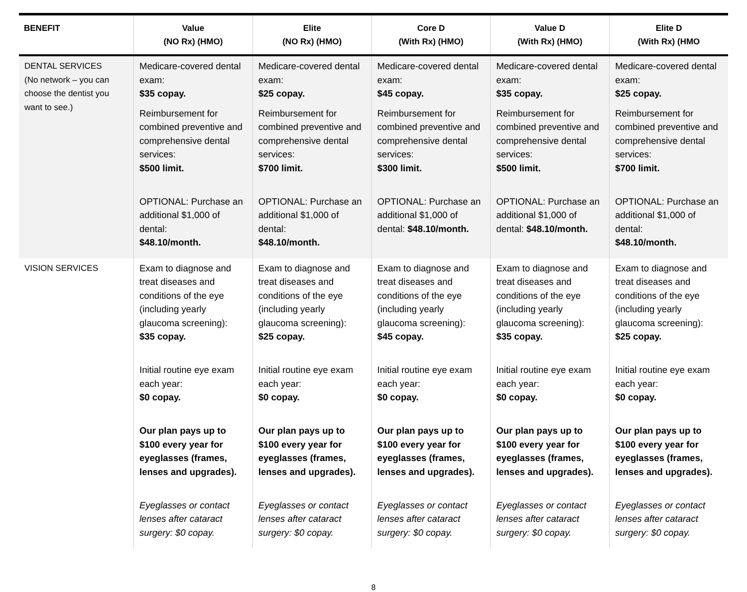| BENEFIT | Value (NO Rx) (HMO) | Elite (NO Rx) (HMO) | Core D (With Rx) (HMO) | Value D (With Rx) (HMO) | Elite D (With Rx) (HMO |
| --- | --- | --- | --- | --- | --- |
| DENTAL SERVICES (No network – you can choose the dentist you want to see.) | Medicare-covered dental exam: $35 copay. Reimbursement for combined preventive and comprehensive dental services: $500 limit. OPTIONAL: Purchase an additional $1,000 of dental: $48.10/month. | Medicare-covered dental exam: $25 copay. Reimbursement for combined preventive and comprehensive dental services: $700 limit. OPTIONAL: Purchase an additional $1,000 of dental: $48.10/month. | Medicare-covered dental exam: $45 copay. Reimbursement for combined preventive and comprehensive dental services: $300 limit. OPTIONAL: Purchase an additional $1,000 of dental: $48.10/month. | Medicare-covered dental exam: $35 copay. Reimbursement for combined preventive and comprehensive dental services: $500 limit. OPTIONAL: Purchase an additional $1,000 of dental: $48.10/month. | Medicare-covered dental exam: $25 copay. Reimbursement for combined preventive and comprehensive dental services: $700 limit. OPTIONAL: Purchase an additional $1,000 of dental: $48.10/month. |
| VISION SERVICES | Exam to diagnose and treat diseases and conditions of the eye (including yearly glaucoma screening): $35 copay. Initial routine eye exam each year: $0 copay. Our plan pays up to $100 every year for eyeglasses (frames, lenses and upgrades). Eyeglasses or contact lenses after cataract surgery: $0 copay. | Exam to diagnose and treat diseases and conditions of the eye (including yearly glaucoma screening): $25 copay. Initial routine eye exam each year: $0 copay. Our plan pays up to $100 every year for eyeglasses (frames, lenses and upgrades). Eyeglasses or contact lenses after cataract surgery: $0 copay. | Exam to diagnose and treat diseases and conditions of the eye (including yearly glaucoma screening): $45 copay. Initial routine eye exam each year: $0 copay. Our plan pays up to $100 every year for eyeglasses (frames, lenses and upgrades). Eyeglasses or contact lenses after cataract surgery: $0 copay. | Exam to diagnose and treat diseases and conditions of the eye (including yearly glaucoma screening): $35 copay. Initial routine eye exam each year: $0 copay. Our plan pays up to $100 every year for eyeglasses (frames, lenses and upgrades). Eyeglasses or contact lenses after cataract surgery: $0 copay. | Exam to diagnose and treat diseases and conditions of the eye (including yearly glaucoma screening): $25 copay. Initial routine eye exam each year: $0 copay. Our plan pays up to $100 every year for eyeglasses (frames, lenses and upgrades). Eyeglasses or contact lenses after cataract surgery: $0 copay. |
8